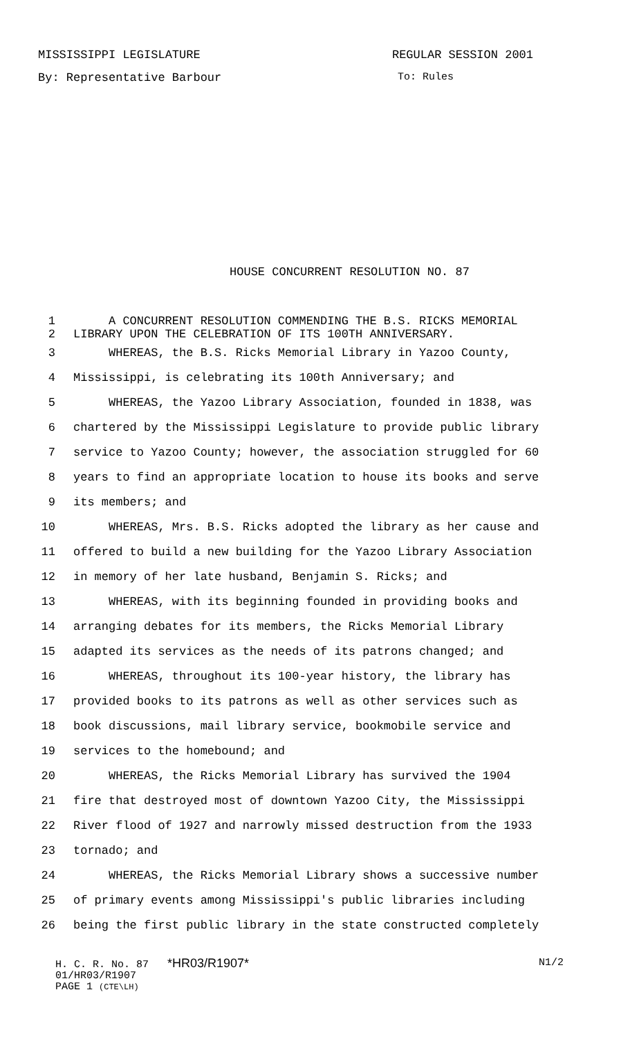MISSISSIPPI LEGISLATURE REGULAR SESSION 2001
By: Representative Barbour To: Rules
HOUSE CONCURRENT RESOLUTION NO. 87
1 A CONCURRENT RESOLUTION COMMENDING THE B.S. RICKS MEMORIAL
2 LIBRARY UPON THE CELEBRATION OF ITS 100TH ANNIVERSARY.
3 WHEREAS, the B.S. Ricks Memorial Library in Yazoo County,
4 Mississippi, is celebrating its 100th Anniversary; and
5 WHEREAS, the Yazoo Library Association, founded in 1838, was
6 chartered by the Mississippi Legislature to provide public library
7 service to Yazoo County; however, the association struggled for 60
8 years to find an appropriate location to house its books and serve
9 its members; and
10 WHEREAS, Mrs. B.S. Ricks adopted the library as her cause and
11 offered to build a new building for the Yazoo Library Association
12 in memory of her late husband, Benjamin S. Ricks; and
13 WHEREAS, with its beginning founded in providing books and
14 arranging debates for its members, the Ricks Memorial Library
15 adapted its services as the needs of its patrons changed; and
16 WHEREAS, throughout its 100-year history, the library has
17 provided books to its patrons as well as other services such as
18 book discussions, mail library service, bookmobile service and
19 services to the homebound; and
20 WHEREAS, the Ricks Memorial Library has survived the 1904
21 fire that destroyed most of downtown Yazoo City, the Mississippi
22 River flood of 1927 and narrowly missed destruction from the 1933
23 tornado; and
24 WHEREAS, the Ricks Memorial Library shows a successive number
25 of primary events among Mississippi's public libraries including
26 being the first public library in the state constructed completely
H. C. R. No. 87 *HR03/R1907* N1/2
01/HR03/R1907
PAGE 1 (CTE\LH)